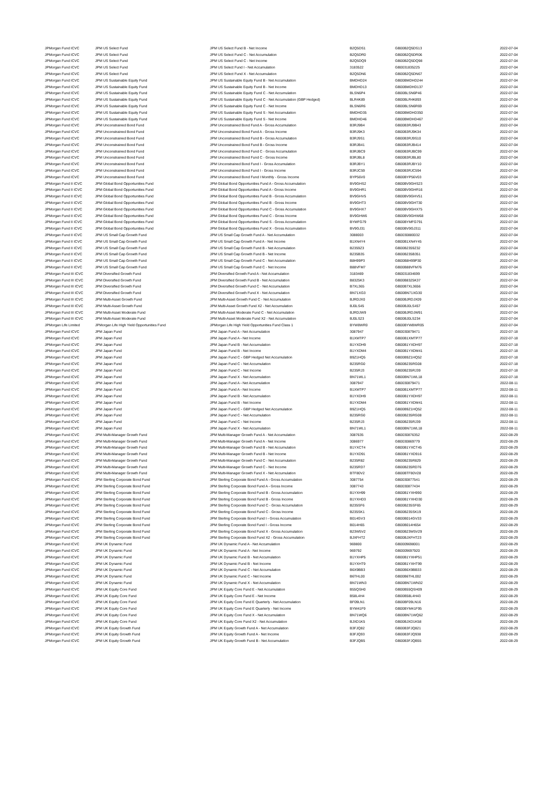| JPMorgan Fund ICVC | JPM US Select Fund | JPM US Select Fund B - Net Income | B2Q5DS1 | GB00B2Q5DS13 | 2022-07-04 |
| JPMorgan Fund ICVC | JPM US Select Fund | JPM US Select Fund C - Net Accumulation | B2Q5DR0 | GB00B2Q5DR06 | 2022-07-04 |
| JPMorgan Fund ICVC | JPM US Select Fund | JPM US Select Fund C - Net Income | B2Q5DQ9 | GB00B2Q5DQ98 | 2022-07-04 |
| JPMorgan Fund ICVC | JPM US Select Fund | JPM US Select Fund I - Net Accumulation | 3183522 | GB0031835225 | 2022-07-04 |
| JPMorgan Fund ICVC | JPM US Select Fund | JPM US Select Fund X - Net Accumulation | B2Q5DN6 | GB00B2Q5DN67 | 2022-07-04 |
| JPMorgan Fund ICVC | JPM US Sustainable Equity Fund | JPM US Sustainable Equity Fund B - Net Accumulation | BMDHD24 | GB00BMDHD244 | 2022-07-04 |
| JPMorgan Fund ICVC | JPM US Sustainable Equity Fund | JPM US Sustainable Equity Fund B - Net Income | BMDHD13 | GB00BMDHD137 | 2022-07-04 |
| JPMorgan Fund ICVC | JPM US Sustainable Equity Fund | JPM US Sustainable Equity Fund C - Net Accumulation | BLSN6P4 | GB00BLSN6P46 | 2022-07-04 |
| JPMorgan Fund ICVC | JPM US Sustainable Equity Fund | JPM US Sustainable Equity Fund C - Net Accumulation (GBP Hedged) | BLR4K89 | GB00BLR4K893 | 2022-07-04 |
| JPMorgan Fund ICVC | JPM US Sustainable Equity Fund | JPM US Sustainable Equity Fund C - Net Income | BLSN6R6 | GB00BLSN6R69 | 2022-07-04 |
| JPMorgan Fund ICVC | JPM US Sustainable Equity Fund | JPM US Sustainable Equity Fund S - Net Accumulation | BMDHD35 | GB00BMDHD350 | 2022-07-04 |
| JPMorgan Fund ICVC | JPM US Sustainable Equity Fund | JPM US Sustainable Equity Fund S - Net Income | BMDHD46 | GB00BMDHD467 | 2022-07-04 |
| JPMorgan Fund ICVC | JPM Unconstrained Bond Fund | JPM Unconstrained Bond Fund A - Gross Accumulation | B3RJ9B4 | GB00B3RJ9B43 | 2022-07-04 |
| JPMorgan Fund ICVC | JPM Unconstrained Bond Fund | JPM Unconstrained Bond Fund A - Gross Income | B3RJ9K3 | GB00B3RJ9K34 | 2022-07-04 |
| JPMorgan Fund ICVC | JPM Unconstrained Bond Fund | JPM Unconstrained Bond Fund B - Gross Accumulation | B3RJ9S1 | GB00B3RJ9S10 | 2022-07-04 |
| JPMorgan Fund ICVC | JPM Unconstrained Bond Fund | JPM Unconstrained Bond Fund B - Gross Income | B3RJB41 | GB00B3RJB414 | 2022-07-04 |
| JPMorgan Fund ICVC | JPM Unconstrained Bond Fund | JPM Unconstrained Bond Fund C - Gross Accumulation | B3RJBC9 | GB00B3RJBC99 | 2022-07-04 |
| JPMorgan Fund ICVC | JPM Unconstrained Bond Fund | JPM Unconstrained Bond Fund C - Gross Income | B3RJBL8 | GB00B3RJBL80 | 2022-07-04 |
| JPMorgan Fund ICVC | JPM Unconstrained Bond Fund | JPM Unconstrained Bond Fund I - Gross Accumulation | B3RJBY1 | GB00B3RJBY10 | 2022-07-04 |
| JPMorgan Fund ICVC | JPM Unconstrained Bond Fund | JPM Unconstrained Bond Fund I - Gross Income | B3RJC59 | GB00B3RJC594 | 2022-07-04 |
| JPMorgan Fund ICVC | JPM Unconstrained Bond Fund | JPM Unconstrained Bond Fund I Monthly - Gross Income | BYP56V0 | GB00BYP56V03 | 2022-07-04 |
| JPMorgan Fund II ICVC | JPM Global Bond Opportunities Fund | JPM Global Bond Opportunities Fund A - Gross Accumulation | BV9GHS2 | GB00BV9GHS23 | 2022-07-04 |
| JPMorgan Fund II ICVC | JPM Global Bond Opportunities Fund | JPM Global Bond Opportunities Fund A - Gross Income | BV9GHR1 | GB00BV9GHR16 | 2022-07-04 |
| JPMorgan Fund II ICVC | JPM Global Bond Opportunities Fund | JPM Global Bond Opportunities Fund B - Gross Accumulation | BV9GHV5 | GB00BV9GHV51 | 2022-07-04 |
| JPMorgan Fund II ICVC | JPM Global Bond Opportunities Fund | JPM Global Bond Opportunities Fund B - Gross Income | BV9GHT3 | GB00BV9GHT30 | 2022-07-04 |
| JPMorgan Fund II ICVC | JPM Global Bond Opportunities Fund | JPM Global Bond Opportunities Fund C - Gross Accumulation | BV9GHX7 | GB00BV9GHX75 | 2022-07-04 |
| JPMorgan Fund II ICVC | JPM Global Bond Opportunities Fund | JPM Global Bond Opportunities Fund C - Gross Income | BV9GHW6 | GB00BV9GHW68 | 2022-07-04 |
| JPMorgan Fund II ICVC | JPM Global Bond Opportunities Fund | JPM Global Bond Opportunities Fund S - Gross Accumulation | BYMFG79 | GB00BYMFG791 | 2022-07-04 |
| JPMorgan Fund II ICVC | JPM Global Bond Opportunities Fund | JPM Global Bond Opportunities Fund X - Gross Accumulation | BV9GJ31 | GB00BV9GJ311 | 2022-07-04 |
| JPMorgan Fund II ICVC | JPM US Small Cap Growth Fund | JPM US Small Cap Growth Fund A - Net Accumulation | 3088003 | GB0030880032 | 2022-07-04 |
| JPMorgan Fund II ICVC | JPM US Small Cap Growth Fund | JPM US Small Cap Growth Fund A - Net Income | B1XN4Y4 | GB00B1XN4Y45 | 2022-07-04 |
| JPMorgan Fund II ICVC | JPM US Small Cap Growth Fund | JPM US Small Cap Growth Fund B - Net Accumulation | B2359Z3 | GB00B2359Z32 | 2022-07-04 |
| JPMorgan Fund II ICVC | JPM US Small Cap Growth Fund | JPM US Small Cap Growth Fund B - Net Income | B235B35 | GB00B235B351 | 2022-07-04 |
| JPMorgan Fund II ICVC | JPM US Small Cap Growth Fund | JPM US Small Cap Growth Fund C - Net Accumulation | B8H99P3 | GB00B8H99P30 | 2022-07-04 |
| JPMorgan Fund II ICVC | JPM US Small Cap Growth Fund | JPM US Small Cap Growth Fund C - Net Income | B88VFM7 | GB00B88VFM76 | 2022-07-04 |
| JPMorgan Fund III ICVC | JPM Diversified Growth Fund | JPM Diversified Growth Fund A - Net Accumulation | 3183469 | GB0031834699 | 2022-07-04 |
| JPMorgan Fund III ICVC | JPM Diversified Growth Fund | JPM Diversified Growth Fund B - Net Accumulation | B8325K3 | GB00B8325K37 | 2022-07-04 |
| JPMorgan Fund III ICVC | JPM Diversified Growth Fund | JPM Diversified Growth Fund C - Net Accumulation | B7XL365 | GB00B7XL3656 | 2022-07-04 |
| JPMorgan Fund III ICVC | JPM Diversified Growth Fund | JPM Diversified Growth Fund X - Net Accumulation | BN71XG3 | GB00BN71XG30 | 2022-07-04 |
| JPMorgan Fund III ICVC | JPM Multi-Asset Growth Fund | JPM Multi-Asset Growth Fund C - Net Accumulation | BJRDJX0 | GB00BJRDJX09 | 2022-07-04 |
| JPMorgan Fund III ICVC | JPM Multi-Asset Growth Fund | JPM Multi-Asset Growth Fund X2 - Net Accumulation | BJ0LS45 | GB00BJ0LS457 | 2022-07-04 |
| JPMorgan Fund III ICVC | JPM Multi-Asset Moderate Fund | JPM Multi-Asset Moderate Fund C - Net Accumulation | BJRDJW9 | GB00BJRDJW91 | 2022-07-04 |
| JPMorgan Fund III ICVC | JPM Multi-Asset Moderate Fund | JPM Multi-Asset Moderate Fund X2 - Net Accumulation | BJ0LS23 | GB00BJ0LS234 | 2022-07-04 |
| JPMorgan Life Limited | JPMorgan Life High Yield Opportunities Fund | JPMorgan Life High Yield Opportunities Fund Class 1 | BYW8WR0 | GB00BYW8WR05 | 2022-07-04 |
| JPMorgan Fund ICVC | JPM Japan Fund | JPM Japan Fund A - Net Accumulation | 3087947 | GB0030879471 | 2022-07-18 |
| JPMorgan Fund ICVC | JPM Japan Fund | JPM Japan Fund A - Net Income | B1XMTP7 | GB00B1XMTP77 | 2022-07-18 |
| JPMorgan Fund ICVC | JPM Japan Fund | JPM Japan Fund B - Net Accumulation | B1YXDH9 | GB00B1YXDH97 | 2022-07-18 |
| JPMorgan Fund ICVC | JPM Japan Fund | JPM Japan Fund B - Net Income | B1YXDM4 | GB00B1YXDM41 | 2022-07-18 |
| JPMorgan Fund ICVC | JPM Japan Fund | JPM Japan Fund C - GBP Hedged Net Accumulation | B9Z1HQ5 | GB00B9Z1HQ52 | 2022-07-18 |
| JPMorgan Fund ICVC | JPM Japan Fund | JPM Japan Fund C - Net Accumulation | B235RG0 | GB00B235RG08 | 2022-07-18 |
| JPMorgan Fund ICVC | JPM Japan Fund | JPM Japan Fund C - Net Income | B235RJ3 | GB00B235RJ39 | 2022-07-18 |
| JPMorgan Fund ICVC | JPM Japan Fund | JPM Japan Fund X - Net Accumulation | BN71WL1 | GB00BN71WL18 | 2022-07-18 |
| JPMorgan Fund ICVC | JPM Japan Fund | JPM Japan Fund A - Net Accumulation | 3087947 | GB0030879471 | 2022-08-11 |
| JPMorgan Fund ICVC | JPM Japan Fund | JPM Japan Fund A - Net Income | B1XMTP7 | GB00B1XMTP77 | 2022-08-11 |
| JPMorgan Fund ICVC | JPM Japan Fund | JPM Japan Fund B - Net Accumulation | B1YXDH9 | GB00B1YXDH97 | 2022-08-11 |
| JPMorgan Fund ICVC | JPM Japan Fund | JPM Japan Fund B - Net Income | B1YXDM4 | GB00B1YXDM41 | 2022-08-11 |
| JPMorgan Fund ICVC | JPM Japan Fund | JPM Japan Fund C - GBP Hedged Net Accumulation | B9Z1HQ5 | GB00B9Z1HQ52 | 2022-08-11 |
| JPMorgan Fund ICVC | JPM Japan Fund | JPM Japan Fund C - Net Accumulation | B235RG0 | GB00B235RG08 | 2022-08-11 |
| JPMorgan Fund ICVC | JPM Japan Fund | JPM Japan Fund C - Net Income | B235RJ3 | GB00B235RJ39 | 2022-08-11 |
| JPMorgan Fund ICVC | JPM Japan Fund | JPM Japan Fund X - Net Accumulation | BN71WL1 | GB00BN71WL18 | 2022-08-11 |
| JPMorgan Fund ICVC | JPM Multi-Manager Growth Fund | JPM Multi-Manager Growth Fund A - Net Accumulation | 3087635 | GB0030876352 | 2022-08-29 |
| JPMorgan Fund ICVC | JPM Multi-Manager Growth Fund | JPM Multi-Manager Growth Fund A - Net Income | 3086977 | GB0030869779 | 2022-08-29 |
| JPMorgan Fund ICVC | JPM Multi-Manager Growth Fund | JPM Multi-Manager Growth Fund B - Net Accumulation | B1YXCT4 | GB00B1YXCT45 | 2022-08-29 |
| JPMorgan Fund ICVC | JPM Multi-Manager Growth Fund | JPM Multi-Manager Growth Fund B - Net Income | B1YXD91 | GB00B1YXD916 | 2022-08-29 |
| JPMorgan Fund ICVC | JPM Multi-Manager Growth Fund | JPM Multi-Manager Growth Fund C - Net Accumulation | B235R82 | GB00B235R829 | 2022-08-29 |
| JPMorgan Fund ICVC | JPM Multi-Manager Growth Fund | JPM Multi-Manager Growth Fund C - Net Income | B235RD7 | GB00B235RD76 | 2022-08-29 |
| JPMorgan Fund ICVC | JPM Multi-Manager Growth Fund | JPM Multi-Manager Growth Fund X - Net Accumulation | BTF80V2 | GB00BTF80V28 | 2022-08-29 |
| JPMorgan Fund ICVC | JPM Sterling Corporate Bond Fund | JPM Sterling Corporate Bond Fund A - Gross Accumulation | 3087754 | GB0030877541 | 2022-08-29 |
| JPMorgan Fund ICVC | JPM Sterling Corporate Bond Fund | JPM Sterling Corporate Bond Fund A - Gross Income | 3087743 | GB0030877434 | 2022-08-29 |
| JPMorgan Fund ICVC | JPM Sterling Corporate Bond Fund | JPM Sterling Corporate Bond Fund B - Gross Accumulation | B1YXH99 | GB00B1YXH990 | 2022-08-29 |
| JPMorgan Fund ICVC | JPM Sterling Corporate Bond Fund | JPM Sterling Corporate Bond Fund B - Gross Income | B1YXHD3 | GB00B1YXHD30 | 2022-08-29 |
| JPMorgan Fund ICVC | JPM Sterling Corporate Bond Fund | JPM Sterling Corporate Bond Fund C - Gross Accumulation | B235SF6 | GB00B235SF65 | 2022-08-29 |
| JPMorgan Fund ICVC | JPM Sterling Corporate Bond Fund | JPM Sterling Corporate Bond Fund C - Gross Income | B235SK1 | GB00B235SK19 | 2022-08-29 |
| JPMorgan Fund ICVC | JPM Sterling Corporate Bond Fund | JPM Sterling Corporate Bond Fund I - Gross Accumulation | B014GV3 | GB00B014GV33 | 2022-08-29 |
| JPMorgan Fund ICVC | JPM Sterling Corporate Bond Fund | JPM Sterling Corporate Bond Fund I - Gross Income | B014H65 | GB00B014H654 | 2022-08-29 |
| JPMorgan Fund ICVC | JPM Sterling Corporate Bond Fund | JPM Sterling Corporate Bond Fund X - Gross Accumulation | B23W5V2 | GB00B23W5V29 | 2022-08-29 |
| JPMorgan Fund ICVC | JPM Sterling Corporate Bond Fund | JPM Sterling Corporate Bond Fund X2 - Gross Accumulation | BJXFHT2 | GB00BJXFHT23 | 2022-08-29 |
| JPMorgan Fund ICVC | JPM UK Dynamic Fund | JPM UK Dynamic Fund A - Net Accumulation | 969800 | GB0009698001 | 2022-08-29 |
| JPMorgan Fund ICVC | JPM UK Dynamic Fund | JPM UK Dynamic Fund A - Net Income | 969792 | GB0009697920 | 2022-08-29 |
| JPMorgan Fund ICVC | JPM UK Dynamic Fund | JPM UK Dynamic Fund B - Net Accumulation | B1YXHP5 | GB00B1YXHP51 | 2022-08-29 |
| JPMorgan Fund ICVC | JPM UK Dynamic Fund | JPM UK Dynamic Fund B - Net Income | B1YXHT9 | GB00B1YXHT99 | 2022-08-29 |
| JPMorgan Fund ICVC | JPM UK Dynamic Fund | JPM UK Dynamic Fund C - Net Accumulation | B6X9BB3 | GB00B6X9BB33 | 2022-08-29 |
| JPMorgan Fund ICVC | JPM UK Dynamic Fund | JPM UK Dynamic Fund C - Net Income | B6THL00 | GB00B6THL002 | 2022-08-29 |
| JPMorgan Fund ICVC | JPM UK Dynamic Fund | JPM UK Dynamic Fund X - Net Accumulation | BN71WN3 | GB00BN71WN32 | 2022-08-29 |
| JPMorgan Fund ICVC | JPM UK Equity Core Fund | JPM UK Equity Core Fund E - Net Accumulation | B55QSH0 | GB00B55QSH09 | 2022-08-29 |
| JPMorgan Fund ICVC | JPM UK Equity Core Fund | JPM UK Equity Core Fund E - Net Income | B58L4H4 | GB00B58L4H43 | 2022-08-29 |
| JPMorgan Fund ICVC | JPM UK Equity Core Fund | JPM UK Equity Core Fund E Quarterly - Net Accumulation | BF09LN1 | GB00BF09LN16 | 2022-08-29 |
| JPMorgan Fund ICVC | JPM UK Equity Core Fund | JPM UK Equity Core Fund E Quarterly - Net Income | BYM41F9 | GB00BYM41F95 | 2022-08-29 |
| JPMorgan Fund ICVC | JPM UK Equity Core Fund | JPM UK Equity Core Fund X - Net Accumulation | BN71WQ6 | GB00BN71WQ62 | 2022-08-29 |
| JPMorgan Fund ICVC | JPM UK Equity Core Fund | JPM UK Equity Core Fund X2 - Net Accumulation | BJXD1K5 | GB00BJXD1K58 | 2022-08-29 |
| JPMorgan Fund ICVC | JPM UK Equity Growth Fund | JPM UK Equity Growth Fund A - Net Accumulation | B3FJQ82 | GB00B3FJQ821 | 2022-08-29 |
| JPMorgan Fund ICVC | JPM UK Equity Growth Fund | JPM UK Equity Growth Fund A - Net Income | B3FJQ93 | GB00B3FJQ938 | 2022-08-29 |
| JPMorgan Fund ICVC | JPM UK Equity Growth Fund | JPM UK Equity Growth Fund B - Net Accumulation | B3FJQB5 | GB00B3FJQB55 | 2022-08-29 |